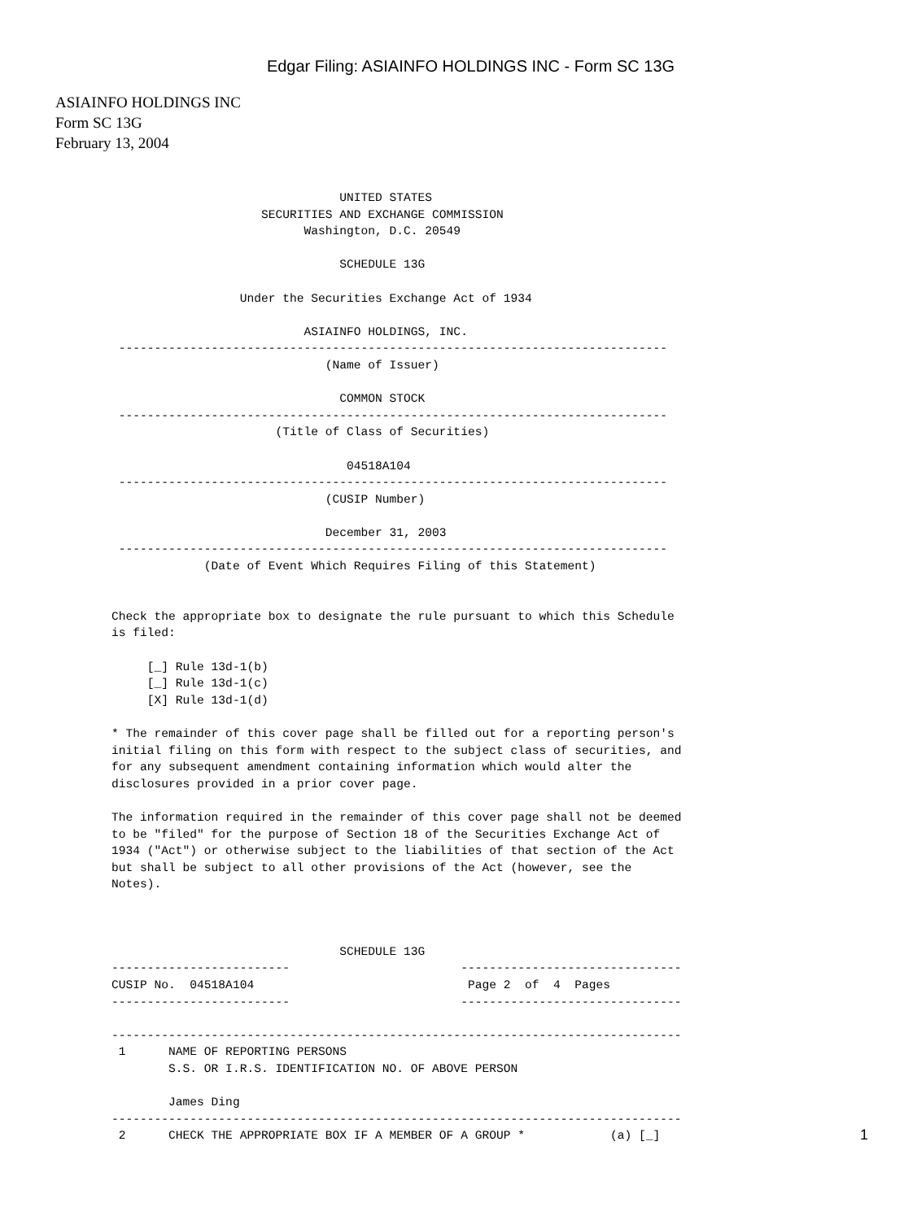Edgar Filing: ASIAINFO HOLDINGS INC - Form SC 13G
ASIAINFO HOLDINGS INC
Form SC 13G
February 13, 2004
                                UNITED STATES
                     SECURITIES AND EXCHANGE COMMISSION
                           Washington, D.C. 20549

                                SCHEDULE 13G

                  Under the Securities Exchange Act of 1934

                           ASIAINFO HOLDINGS, INC.
 -----------------------------------------------------------------------------
                              (Name of Issuer)

                                COMMON STOCK
 -----------------------------------------------------------------------------
                       (Title of Class of Securities)

                                 04518A104
 -----------------------------------------------------------------------------
                              (CUSIP Number)

                              December 31, 2003
 -----------------------------------------------------------------------------
             (Date of Event Which Requires Filing of this Statement)


Check the appropriate box to designate the rule pursuant to which this Schedule
is filed:

     [_] Rule 13d-1(b)
     [_] Rule 13d-1(c)
     [X] Rule 13d-1(d)

* The remainder of this cover page shall be filled out for a reporting person's
initial filing on this form with respect to the subject class of securities, and
for any subsequent amendment containing information which would alter the
disclosures provided in a prior cover page.

The information required in the remainder of this cover page shall not be deemed
to be "filed" for the purpose of Section 18 of the Securities Exchange Act of
1934 ("Act") or otherwise subject to the liabilities of that section of the Act
but shall be subject to all other provisions of the Act (however, see the
Notes).



                                SCHEDULE 13G
-------------------------                        -------------------------------
CUSIP No.  04518A104                              Page 2  of  4  Pages
-------------------------                        -------------------------------

--------------------------------------------------------------------------------
 1      NAME OF REPORTING PERSONS
        S.S. OR I.R.S. IDENTIFICATION NO. OF ABOVE PERSON

        James Ding
--------------------------------------------------------------------------------
 2      CHECK THE APPROPRIATE BOX IF A MEMBER OF A GROUP *            (a) [_]
1